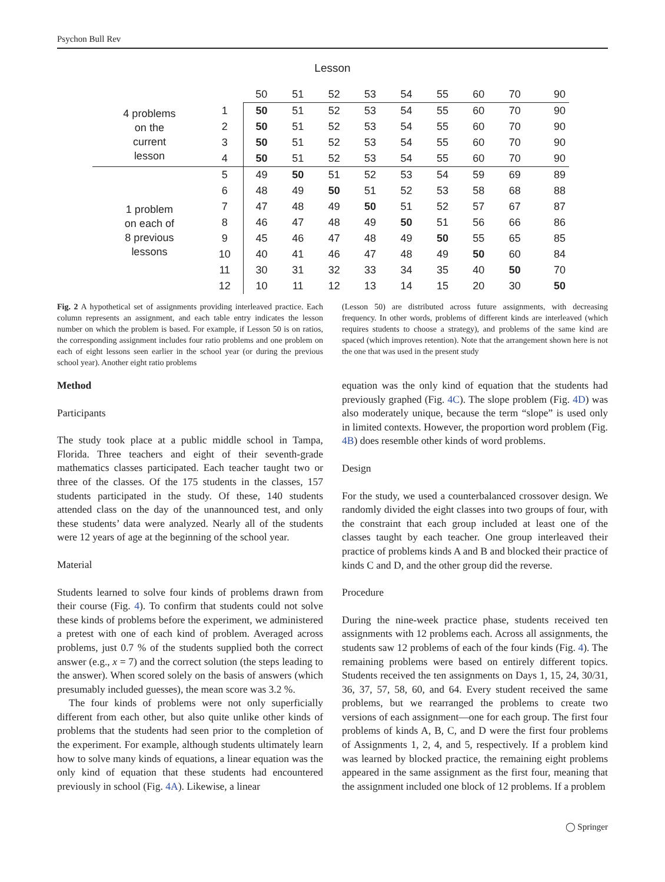Psychon Bull Rev
Lesson
| | | 50 | 51 | 52 | 53 | 54 | 55 | 60 | 70 | 90 |
| 4 problems on the current lesson | 1 | 50 | 51 | 52 | 53 | 54 | 55 | 60 | 70 | 90 |
| | 2 | 50 | 51 | 52 | 53 | 54 | 55 | 60 | 70 | 90 |
| | 3 | 50 | 51 | 52 | 53 | 54 | 55 | 60 | 70 | 90 |
| | 4 | 50 | 51 | 52 | 53 | 54 | 55 | 60 | 70 | 90 |
| 1 problem on each of 8 previous lessons | 5 | 49 | 50 | 51 | 52 | 53 | 54 | 59 | 69 | 89 |
| | 6 | 48 | 49 | 50 | 51 | 52 | 53 | 58 | 68 | 88 |
| | 7 | 47 | 48 | 49 | 50 | 51 | 52 | 57 | 67 | 87 |
| | 8 | 46 | 47 | 48 | 49 | 50 | 51 | 56 | 66 | 86 |
| | 9 | 45 | 46 | 47 | 48 | 49 | 50 | 55 | 65 | 85 |
| | 10 | 40 | 41 | 46 | 47 | 48 | 49 | 50 | 60 | 84 |
| | 11 | 30 | 31 | 32 | 33 | 34 | 35 | 40 | 50 | 70 |
| | 12 | 10 | 11 | 12 | 13 | 14 | 15 | 20 | 30 | 50 |
Fig. 2 A hypothetical set of assignments providing interleaved practice. Each column represents an assignment, and each table entry indicates the lesson number on which the problem is based. For example, if Lesson 50 is on ratios, the corresponding assignment includes four ratio problems and one problem on each of eight lessons seen earlier in the school year (or during the previous school year). Another eight ratio problems
(Lesson 50) are distributed across future assignments, with decreasing frequency. In other words, problems of different kinds are interleaved (which requires students to choose a strategy), and problems of the same kind are spaced (which improves retention). Note that the arrangement shown here is not the one that was used in the present study
Method
Participants
The study took place at a public middle school in Tampa, Florida. Three teachers and eight of their seventh-grade mathematics classes participated. Each teacher taught two or three of the classes. Of the 175 students in the classes, 157 students participated in the study. Of these, 140 students attended class on the day of the unannounced test, and only these students’ data were analyzed. Nearly all of the students were 12 years of age at the beginning of the school year.
Material
Students learned to solve four kinds of problems drawn from their course (Fig. 4). To confirm that students could not solve these kinds of problems before the experiment, we administered a pretest with one of each kind of problem. Averaged across problems, just 0.7 % of the students supplied both the correct answer (e.g., x = 7) and the correct solution (the steps leading to the answer). When scored solely on the basis of answers (which presumably included guesses), the mean score was 3.2 %.
The four kinds of problems were not only superficially different from each other, but also quite unlike other kinds of problems that the students had seen prior to the completion of the experiment. For example, although students ultimately learn how to solve many kinds of equations, a linear equation was the only kind of equation that these students had encountered previously in school (Fig. 4A). Likewise, a linear
equation was the only kind of equation that the students had previously graphed (Fig. 4C). The slope problem (Fig. 4D) was also moderately unique, because the term “slope” is used only in limited contexts. However, the proportion word problem (Fig. 4B) does resemble other kinds of word problems.
Design
For the study, we used a counterbalanced crossover design. We randomly divided the eight classes into two groups of four, with the constraint that each group included at least one of the classes taught by each teacher. One group interleaved their practice of problems kinds A and B and blocked their practice of kinds C and D, and the other group did the reverse.
Procedure
During the nine-week practice phase, students received ten assignments with 12 problems each. Across all assignments, the students saw 12 problems of each of the four kinds (Fig. 4). The remaining problems were based on entirely different topics. Students received the ten assignments on Days 1, 15, 24, 30/31, 36, 37, 57, 58, 60, and 64. Every student received the same problems, but we rearranged the problems to create two versions of each assignment—one for each group. The first four problems of kinds A, B, C, and D were the first four problems of Assignments 1, 2, 4, and 5, respectively. If a problem kind was learned by blocked practice, the remaining eight problems appeared in the same assignment as the first four, meaning that the assignment included one block of 12 problems. If a problem
◯ Springer